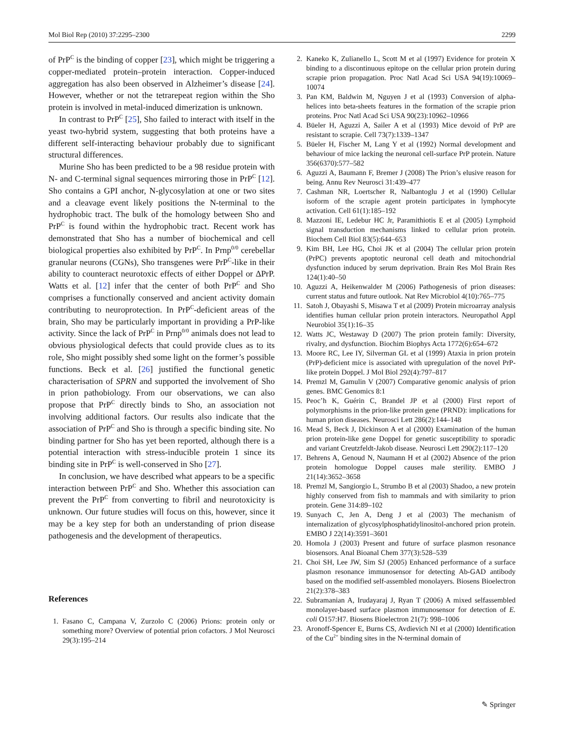Mol Biol Rep (2010) 37:2295–2300 2299
of PrP<sup>C</sup> is the binding of copper [23], which might be triggering a copper-mediated protein–protein interaction. Copper-induced aggregation has also been observed in Alzheimer’s disease [24]. However, whether or not the tetrarepeat region within the Sho protein is involved in metal-induced dimerization is unknown.
In contrast to PrP<sup>C</sup> [25], Sho failed to interact with itself in the yeast two-hybrid system, suggesting that both proteins have a different self-interacting behaviour probably due to significant structural differences.
Murine Sho has been predicted to be a 98 residue protein with N- and C-terminal signal sequences mirroring those in PrP<sup>C</sup> [12]. Sho contains a GPI anchor, N-glycosylation at one or two sites and a cleavage event likely positions the N-terminal to the hydrophobic tract. The bulk of the homology between Sho and PrP<sup>C</sup> is found within the hydrophobic tract. Recent work has demonstrated that Sho has a number of biochemical and cell biological properties also exhibited by PrP<sup>C</sup>. In Prnp<sup>0/0</sup> cerebellar granular neurons (CGNs), Sho transgenes were PrP<sup>C</sup>-like in their ability to counteract neurotoxic effects of either Doppel or ΔPrP. Watts et al. [12] infer that the center of both PrP<sup>C</sup> and Sho comprises a functionally conserved and ancient activity domain contributing to neuroprotection. In PrP<sup>C</sup>-deficient areas of the brain, Sho may be particularly important in providing a PrP-like activity. Since the lack of PrP<sup>C</sup> in Prnp<sup>0/0</sup> animals does not lead to obvious physiological defects that could provide clues as to its role, Sho might possibly shed some light on the former’s possible functions. Beck et al. [26] justified the functional genetic characterisation of SPRN and supported the involvement of Sho in prion pathobiology. From our observations, we can also propose that PrP<sup>C</sup> directly binds to Sho, an association not involving additional factors. Our results also indicate that the association of PrP<sup>C</sup> and Sho is through a specific binding site. No binding partner for Sho has yet been reported, although there is a potential interaction with stress-inducible protein 1 since its binding site in PrP<sup>C</sup> is well-conserved in Sho [27].
In conclusion, we have described what appears to be a specific interaction between PrP<sup>C</sup> and Sho. Whether this association can prevent the PrP<sup>C</sup> from converting to fibril and neurotoxicity is unknown. Our future studies will focus on this, however, since it may be a key step for both an understanding of prion disease pathogenesis and the development of therapeutics.
References
1. Fasano C, Campana V, Zurzolo C (2006) Prions: protein only or something more? Overview of potential prion cofactors. J Mol Neurosci 29(3):195–214
2. Kaneko K, Zulianello L, Scott M et al (1997) Evidence for protein X binding to a discontinuous epitope on the cellular prion protein during scrapie prion propagation. Proc Natl Acad Sci USA 94(19):10069–10074
3. Pan KM, Baldwin M, Nguyen J et al (1993) Conversion of alpha-helices into beta-sheets features in the formation of the scrapie prion proteins. Proc Natl Acad Sci USA 90(23):10962–10966
4. Büeler H, Aguzzi A, Sailer A et al (1993) Mice devoid of PrP are resistant to scrapie. Cell 73(7):1339–1347
5. Büeler H, Fischer M, Lang Y et al (1992) Normal development and behaviour of mice lacking the neuronal cell-surface PrP protein. Nature 356(6370):577–582
6. Aguzzi A, Baumann F, Bremer J (2008) The Prion’s elusive reason for being. Annu Rev Neurosci 31:439–477
7. Cashman NR, Loertscher R, Nalbantoglu J et al (1990) Cellular isoform of the scrapie agent protein participates in lymphocyte activation. Cell 61(1):185–192
8. Mazzoni IE, Ledebur HC Jr, Paramithiotis E et al (2005) Lymphoid signal transduction mechanisms linked to cellular prion protein. Biochem Cell Biol 83(5):644–653
9. Kim BH, Lee HG, Choi JK et al (2004) The cellular prion protein (PrPC) prevents apoptotic neuronal cell death and mitochondrial dysfunction induced by serum deprivation. Brain Res Mol Brain Res 124(1):40–50
10. Aguzzi A, Heikenwalder M (2006) Pathogenesis of prion diseases: current status and future outlook. Nat Rev Microbiol 4(10):765–775
11. Satoh J, Obayashi S, Misawa T et al (2009) Protein microarray analysis identifies human cellular prion protein interactors. Neuropathol Appl Neurobiol 35(1):16–35
12. Watts JC, Westaway D (2007) The prion protein family: Diversity, rivalry, and dysfunction. Biochim Biophys Acta 1772(6):654–672
13. Moore RC, Lee IY, Silverman GL et al (1999) Ataxia in prion protein (PrP)-deficient mice is associated with upregulation of the novel PrP-like protein Doppel. J Mol Biol 292(4):797–817
14. Premzl M, Gamulin V (2007) Comparative genomic analysis of prion genes. BMC Genomics 8:1
15. Peoc’h K, Guérin C, Brandel JP et al (2000) First report of polymorphisms in the prion-like protein gene (PRND): implications for human prion diseases. Neurosci Lett 286(2):144–148
16. Mead S, Beck J, Dickinson A et al (2000) Examination of the human prion protein-like gene Doppel for genetic susceptibility to sporadic and variant Creutzfeldt-Jakob disease. Neurosci Lett 290(2):117–120
17. Behrens A, Genoud N, Naumann H et al (2002) Absence of the prion protein homologue Doppel causes male sterility. EMBO J 21(14):3652–3658
18. Premzl M, Sangiorgio L, Strumbo B et al (2003) Shadoo, a new protein highly conserved from fish to mammals and with similarity to prion protein. Gene 314:89–102
19. Sunyach C, Jen A, Deng J et al (2003) The mechanism of internalization of glycosylphosphatidylinositol-anchored prion protein. EMBO J 22(14):3591–3601
20. Homola J (2003) Present and future of surface plasmon resonance biosensors. Anal Bioanal Chem 377(3):528–539
21. Choi SH, Lee JW, Sim SJ (2005) Enhanced performance of a surface plasmon resonance immunosensor for detecting Ab-GAD antibody based on the modified self-assembled monolayers. Biosens Bioelectron 21(2):378–383
22. Subramanian A, Irudayaraj J, Ryan T (2006) A mixed selfassembled monolayer-based surface plasmon immunosensor for detection of E. coli O157:H7. Biosens Bioelectron 21(7): 998–1006
23. Aronoff-Spencer E, Burns CS, Avdievich NI et al (2000) Identification of the Cu<sup>2+</sup> binding sites in the N-terminal domain of
✎ Springer